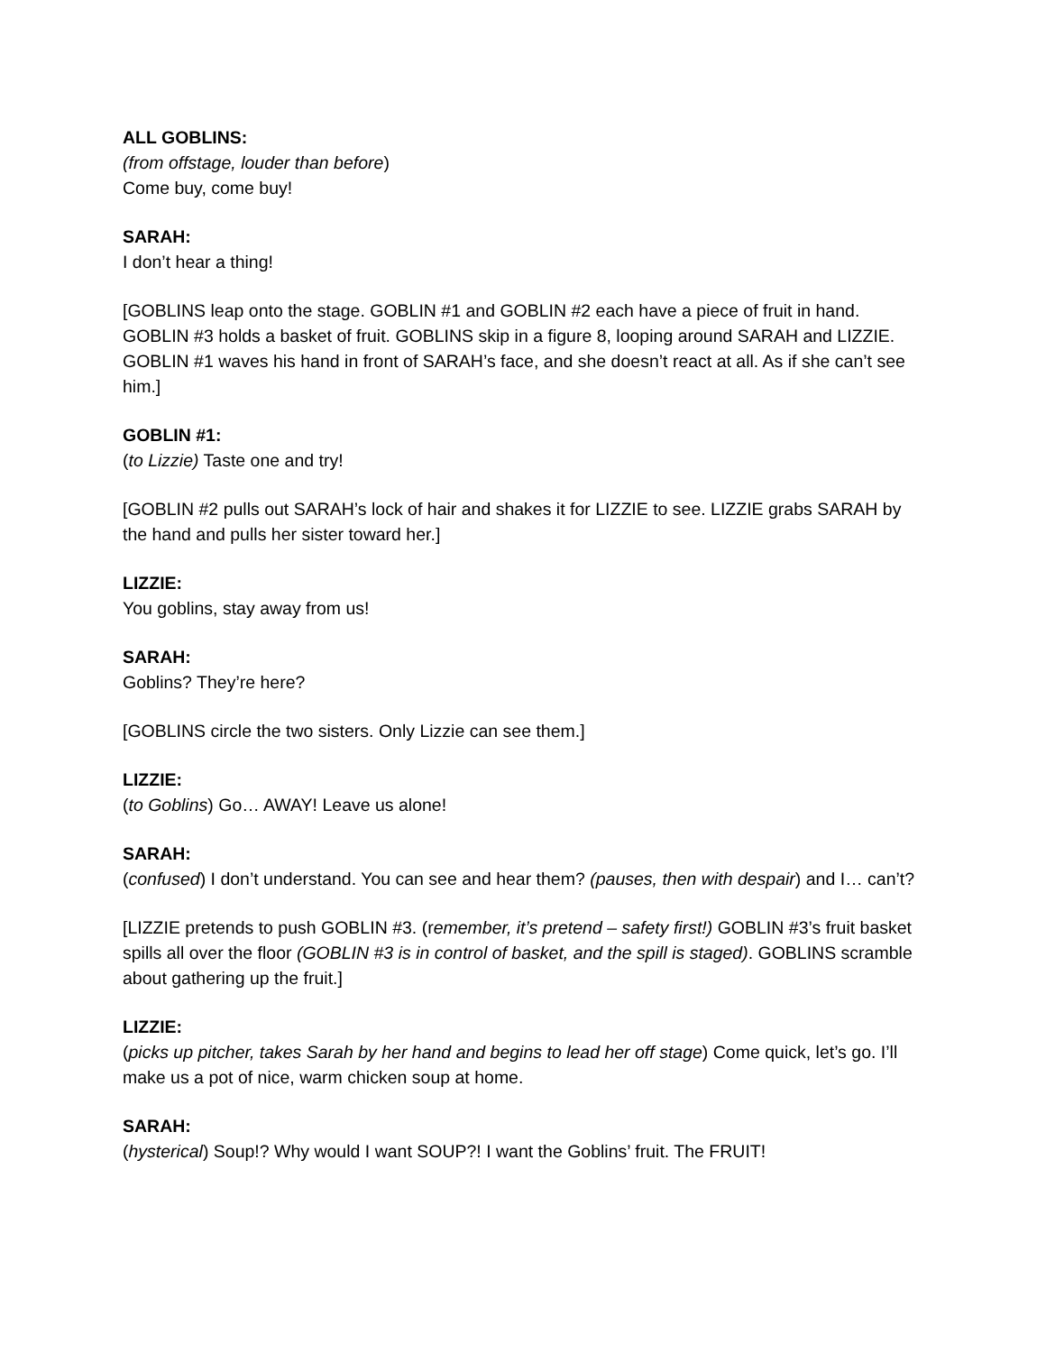ALL GOBLINS:
(from offstage, louder than before)
Come buy, come buy!
SARAH:
I don’t hear a thing!
[GOBLINS leap onto the stage. GOBLIN #1 and GOBLIN #2 each have a piece of fruit in hand. GOBLIN #3 holds a basket of fruit. GOBLINS skip in a figure 8, looping around SARAH and LIZZIE. GOBLIN #1 waves his hand in front of SARAH’s face, and she doesn’t react at all. As if she can’t see him.]
GOBLIN #1:
(to Lizzie) Taste one and try!
[GOBLIN #2 pulls out SARAH’s lock of hair and shakes it for LIZZIE to see. LIZZIE grabs SARAH by the hand and pulls her sister toward her.]
LIZZIE:
You goblins, stay away from us!
SARAH:
Goblins? They’re here?
[GOBLINS circle the two sisters. Only Lizzie can see them.]
LIZZIE:
(to Goblins) Go… AWAY! Leave us alone!
SARAH:
(confused) I don’t understand. You can see and hear them? (pauses, then with despair) and I… can’t?
[LIZZIE pretends to push GOBLIN #3. (remember, it’s pretend – safety first!) GOBLIN #3’s fruit basket spills all over the floor (GOBLIN #3 is in control of basket, and the spill is staged). GOBLINS scramble about gathering up the fruit.]
LIZZIE:
(picks up pitcher, takes Sarah by her hand and begins to lead her off stage) Come quick, let’s go. I’ll make us a pot of nice, warm chicken soup at home.
SARAH:
(hysterical) Soup!? Why would I want SOUP?! I want the Goblins’ fruit. The FRUIT!